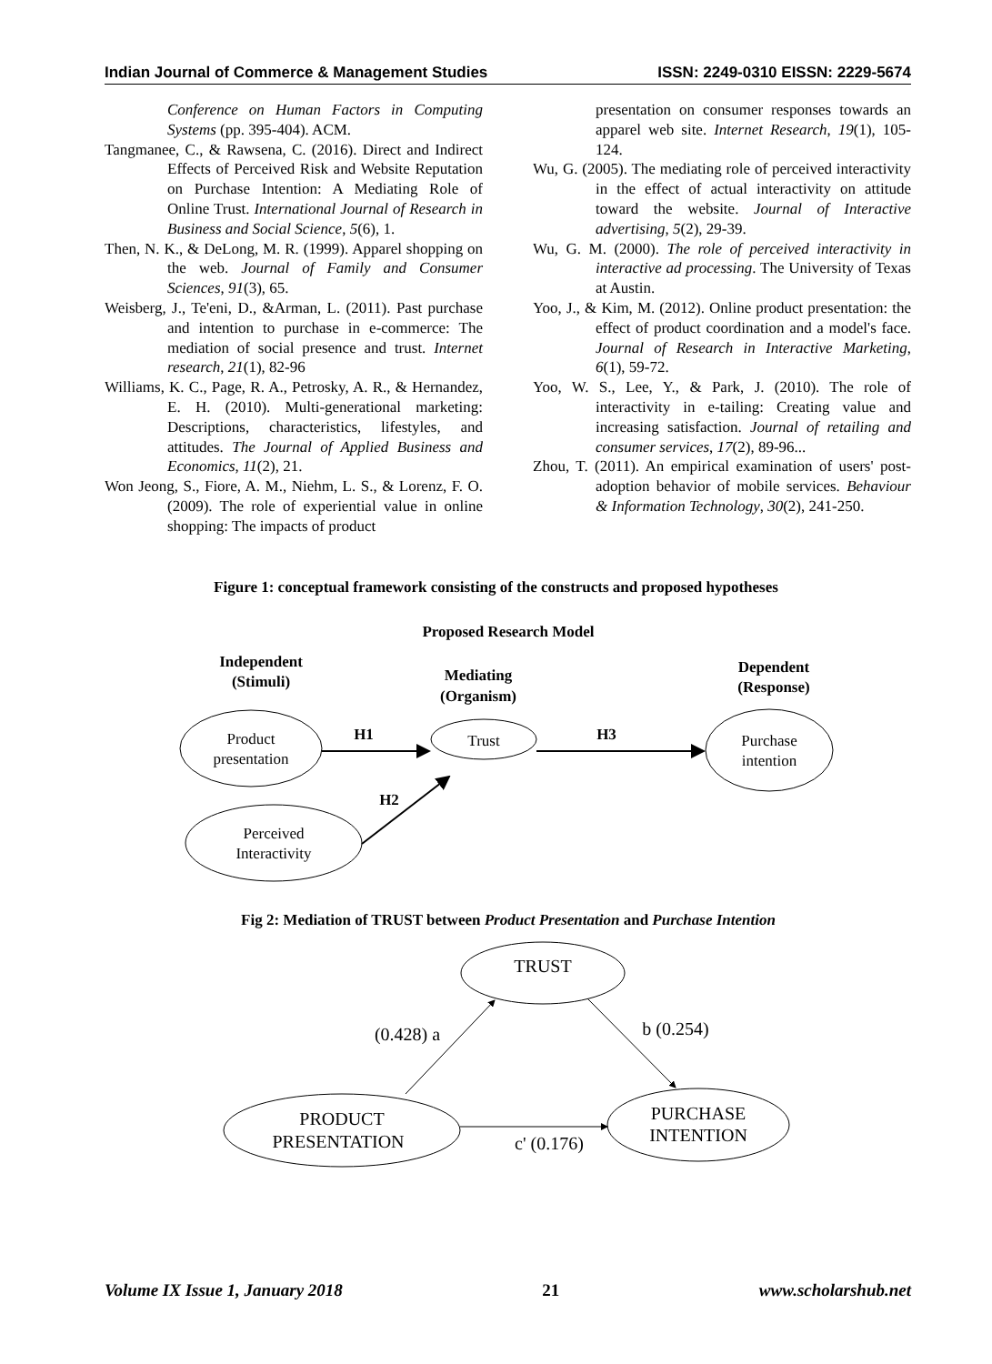Indian Journal of Commerce & Management Studies ISSN: 2249-0310 EISSN: 2229-5674
Conference on Human Factors in Computing Systems (pp. 395-404). ACM.
Tangmanee, C., & Rawsena, C. (2016). Direct and Indirect Effects of Perceived Risk and Website Reputation on Purchase Intention: A Mediating Role of Online Trust. International Journal of Research in Business and Social Science, 5(6), 1.
Then, N. K., & DeLong, M. R. (1999). Apparel shopping on the web. Journal of Family and Consumer Sciences, 91(3), 65.
Weisberg, J., Te'eni, D., &Arman, L. (2011). Past purchase and intention to purchase in e-commerce: The mediation of social presence and trust. Internet research, 21(1), 82-96
Williams, K. C., Page, R. A., Petrosky, A. R., & Hernandez, E. H. (2010). Multi-generational marketing: Descriptions, characteristics, lifestyles, and attitudes. The Journal of Applied Business and Economics, 11(2), 21.
Won Jeong, S., Fiore, A. M., Niehm, L. S., & Lorenz, F. O. (2009). The role of experiential value in online shopping: The impacts of product
presentation on consumer responses towards an apparel web site. Internet Research, 19(1), 105-124.
Wu, G. (2005). The mediating role of perceived interactivity in the effect of actual interactivity on attitude toward the website. Journal of Interactive advertising, 5(2), 29-39.
Wu, G. M. (2000). The role of perceived interactivity in interactive ad processing. The University of Texas at Austin.
Yoo, J., & Kim, M. (2012). Online product presentation: the effect of product coordination and a model's face. Journal of Research in Interactive Marketing, 6(1), 59-72.
Yoo, W. S., Lee, Y., & Park, J. (2010). The role of interactivity in e-tailing: Creating value and increasing satisfaction. Journal of retailing and consumer services, 17(2), 89-96...
Zhou, T. (2011). An empirical examination of users' post-adoption behavior of mobile services. Behaviour & Information Technology, 30(2), 241-250.
Figure 1: conceptual framework consisting of the constructs and proposed hypotheses
Proposed Research Model
Independent
(Stimuli)
Mediating
(Organism)
Dependent
(Response)
Product
presentation
Trust
Purchase
intention
Perceived
Interactivity
H1
H3
H2
Fig 2: Mediation of TRUST between Product Presentation and Purchase Intention
TRUST
PRODUCT
PRESENTATION
PURCHASE
INTENTION
(0.428) a
b (0.254)
c' (0.176)
Volume IX Issue 1, January 2018 21 www.scholarshub.net